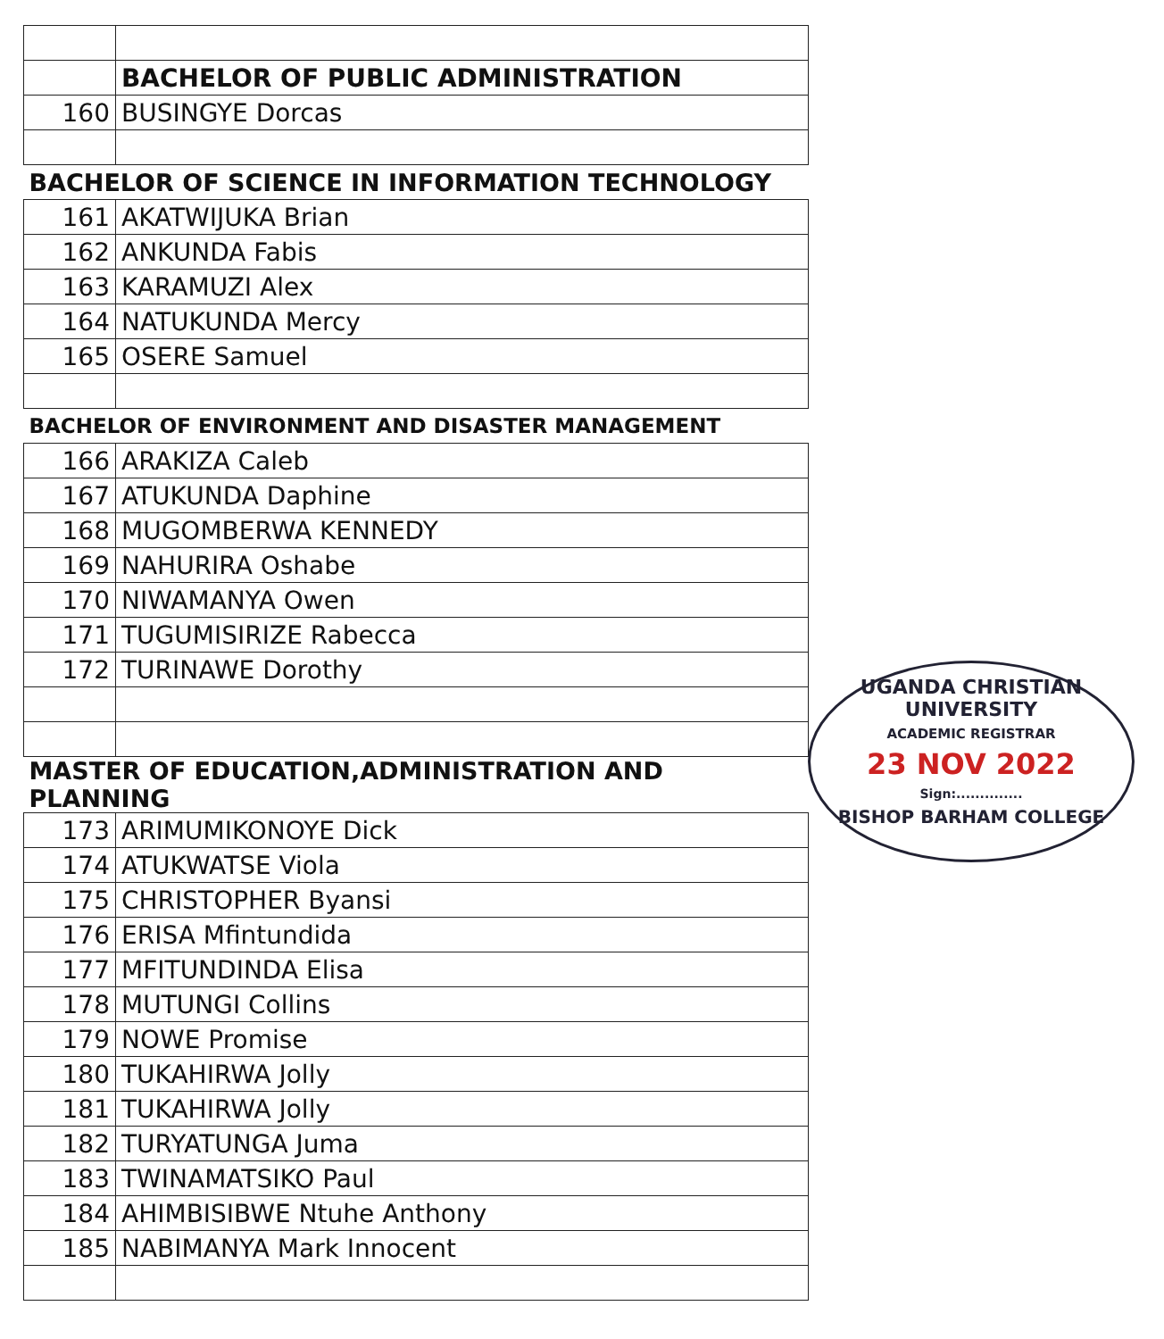| | BACHELOR OF PUBLIC ADMINISTRATION |
| 160 | BUSINGYE Dorcas |
| BACHELOR OF SCIENCE IN INFORMATION TECHNOLOGY | |
| 161 | AKATWIJUKA Brian |
| 162 | ANKUNDA Fabis |
| 163 | KARAMUZI Alex |
| 164 | NATUKUNDA Mercy |
| 165 | OSERE Samuel |
| BACHELOR OF ENVIRONMENT AND DISASTER MANAGEMENT | |
| 166 | ARAKIZA Caleb |
| 167 | ATUKUNDA Daphine |
| 168 | MUGOMBERWA KENNEDY |
| 169 | NAHURIRA Oshabe |
| 170 | NIWAMANYA Owen |
| 171 | TUGUMISIRIZE Rabecca |
| 172 | TURINAWE Dorothy |
| MASTER OF EDUCATION,ADMINISTRATION AND PLANNING | |
| 173 | ARIMUMIKONOYE Dick |
| 174 | ATUKWATSE Viola |
| 175 | CHRISTOPHER Byansi |
| 176 | ERISA Mfintundida |
| 177 | MFITUNDINDA Elisa |
| 178 | MUTUNGI Collins |
| 179 | NOWE Promise |
| 180 | TUKAHIRWA Jolly |
| 181 | TUKAHIRWA Jolly |
| 182 | TURYATUNGA Juma |
| 183 | TWINAMATSIKO Paul |
| 184 | AHIMBISIBWE Ntuhe Anthony |
| 185 | NABIMANYA Mark Innocent |
UGANDA CHRISTIAN UNIVERSITY
ACADEMIC REGISTRAR
23 NOV 2022
Sign:..............
BISHOP BARHAM COLLEGE